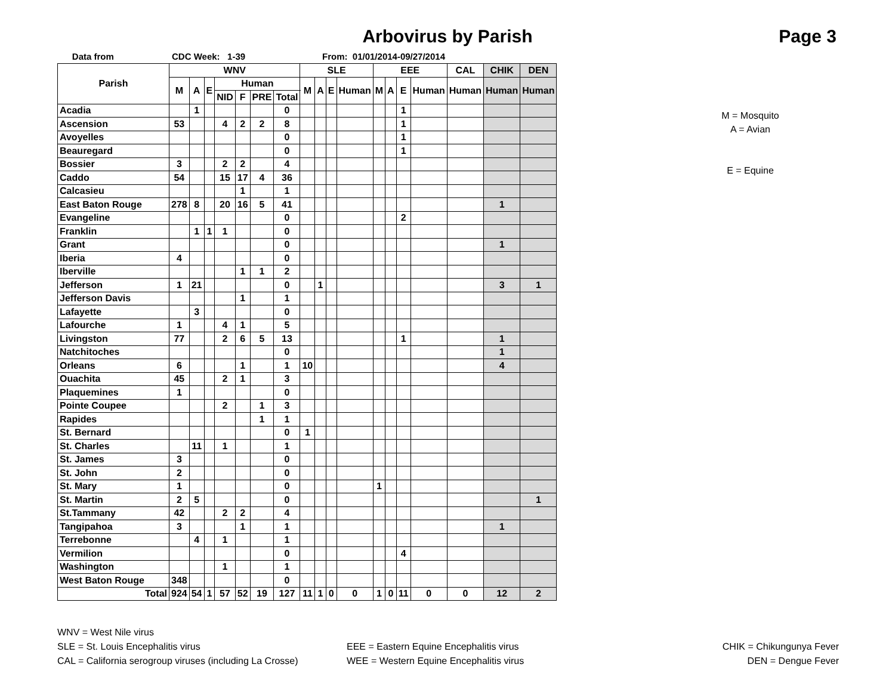Arbovirus by Parish
Page 3
Data from CDC Week: 1-39 From: 01/01/2014-09/27/2014
| Parish | WNV | | | | | | | SLE | | | | EEE | | | | CAL | CHIK | DEN |
| --- | --- | --- | --- | --- | --- | --- | --- | --- | --- | --- | --- | --- | --- | --- | --- | --- | --- | --- |
| | M | A | E | Human | | | | M | A | E | Human | M | A | E | Human | Human | Human | Human |
| | | | | NID | F | PRE | Total | | | | | | | | | | | |
| Acadia | | 1 | | | | | 0 | | | | | | | 1 | | | | |
| Ascension | 53 | | | 4 | 2 | 2 | 8 | | | | | | | 1 | | | | |
| Avoyelles | | | | | | | 0 | | | | | | | 1 | | | | |
| Beauregard | | | | | | | 0 | | | | | | | 1 | | | | |
| Bossier | 3 | | | 2 | 2 | | 4 | | | | | | | | | | | |
| Caddo | 54 | | | 15 | 17 | 4 | 36 | | | | | | | | | | | |
| Calcasieu | | | | | 1 | | 1 | | | | | | | | | | | |
| East Baton Rouge | 278 | 8 | | 20 | 16 | 5 | 41 | | | | | | | | | | 1 | |
| Evangeline | | | | | | | 0 | | | | | | | 2 | | | | |
| Franklin | | 1 | 1 | 1 | | | 0 | | | | | | | | | | | |
| Grant | | | | | | | 0 | | | | | | | | | | 1 | |
| Iberia | 4 | | | | | | 0 | | | | | | | | | | | |
| Iberville | | | | | 1 | 1 | 2 | | | | | | | | | | | |
| Jefferson | 1 | 21 | | | | | 0 | | 1 | | | | | | | | 3 | 1 |
| Jefferson Davis | | | | | 1 | | 1 | | | | | | | | | | | |
| Lafayette | | 3 | | | | | 0 | | | | | | | | | | | |
| Lafourche | 1 | | | 4 | 1 | | 5 | | | | | | | | | | | |
| Livingston | 77 | | | 2 | 6 | 5 | 13 | | | | | | | 1 | | | 1 | |
| Natchitoches | | | | | | | 0 | | | | | | | | | | 1 | |
| Orleans | 6 | | | | 1 | | 1 | 10 | | | | | | | | | 4 | |
| Ouachita | 45 | | | 2 | 1 | | 3 | | | | | | | | | | | |
| Plaquemines | 1 | | | | | | 0 | | | | | | | | | | | |
| Pointe Coupee | | | | 2 | | 1 | 3 | | | | | | | | | | | |
| Rapides | | | | | | 1 | 1 | | | | | | | | | | | |
| St. Bernard | | | | | | | 0 | 1 | | | | | | | | | | |
| St. Charles | | 11 | | 1 | | | 1 | | | | | | | | | | | |
| St. James | 3 | | | | | | 0 | | | | | | | | | | | |
| St. John | 2 | | | | | | 0 | | | | | | | | | | | |
| St. Mary | 1 | | | | | | 0 | | | | | 1 | | | | | | |
| St. Martin | 2 | 5 | | | | | 0 | | | | | | | | | | | 1 |
| St.Tammany | 42 | | | 2 | 2 | | 4 | | | | | | | | | | | |
| Tangipahoa | 3 | | | | 1 | | 1 | | | | | | | | | | 1 | |
| Terrebonne | | 4 | | 1 | | | 1 | | | | | | | | | | | |
| Vermilion | | | | | | | 0 | | | | | | | 4 | | | | |
| Washington | | | | 1 | | | 1 | | | | | | | | | | | |
| West Baton Rouge | 348 | | | | | | 0 | | | | | | | | | | | |
| Total | 924 | 54 | 1 | 57 | 52 | 19 | 127 | 11 | 1 | 0 | 0 | 1 | 0 | 11 | 0 | 0 | 12 | 2 |
M = Mosquito
A = Avian
E = Equine
WNV = West Nile virus
SLE = St. Louis Encephalitis virus EEE = Eastern Equine Encephalitis virus CHIK = Chikungunya Fever
CAL = California serogroup viruses (including La Crosse) WEE = Western Equine Encephalitis virus DEN = Dengue Fever